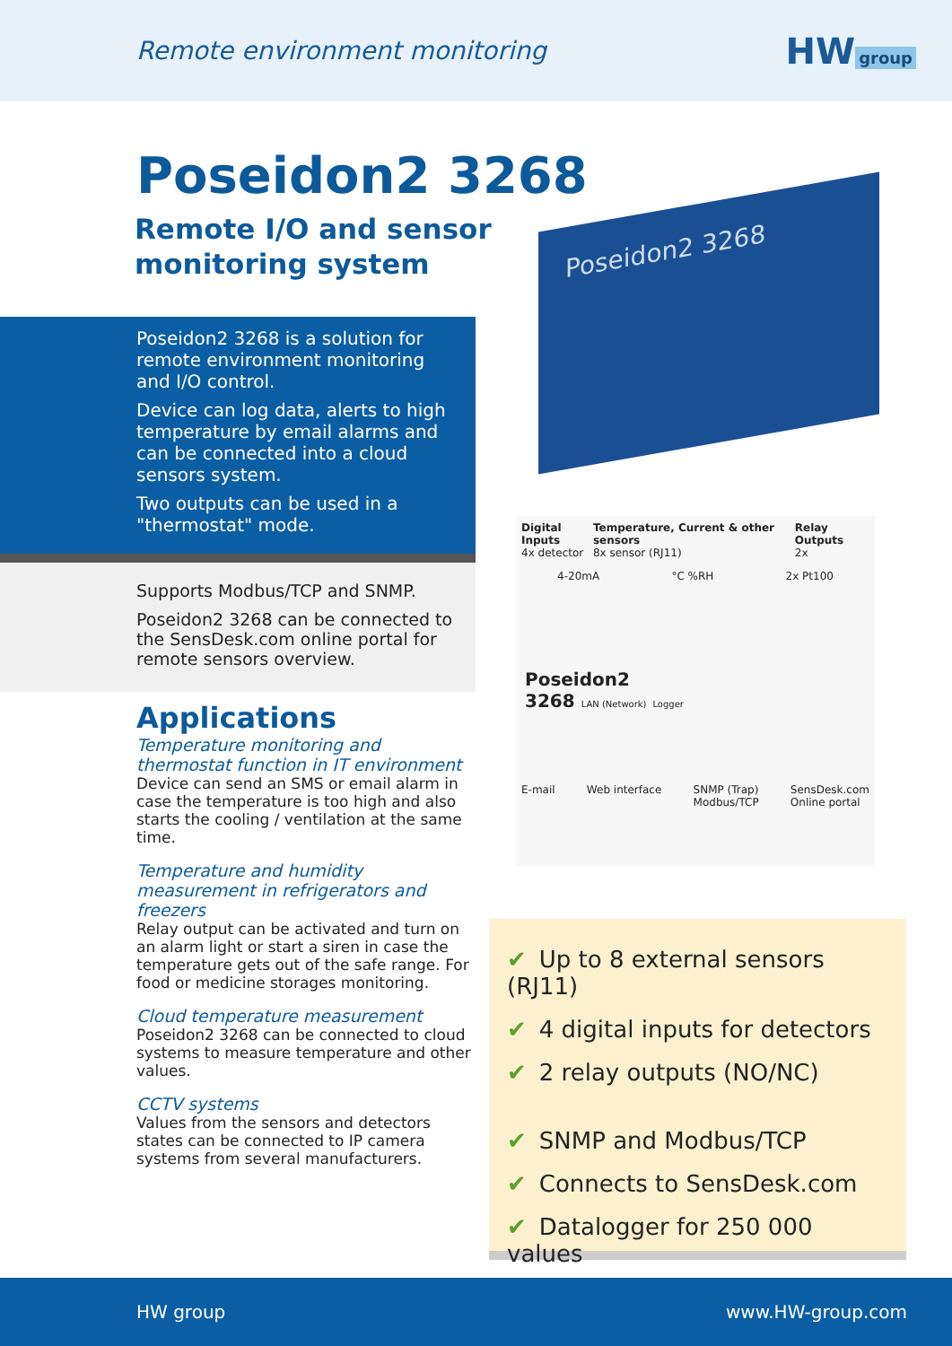Remote environment monitoring
HW group
Poseidon2 3268
Remote I/O and sensor
monitoring system
Poseidon2 3268 is a solution for remote environment monitoring and I/O control.
Device can log data, alerts to high temperature by email alarms and can be connected into a cloud sensors system.
Two outputs can be used in a "thermostat" mode.
Supports Modbus/TCP and SNMP.
Poseidon2 3268 can be connected to the SensDesk.com online portal for remote sensors overview.
Applications
Temperature monitoring and thermostat function in IT environment
Device can send an SMS or email alarm in case the temperature is too high and also starts the cooling / ventilation at the same time.
Temperature and humidity measurement in refrigerators and freezers
Relay output can be activated and turn on an alarm light or start a siren in case the temperature gets out of the safe range. For food or medicine storages monitoring.
Cloud temperature measurement
Poseidon2 3268 can be connected to cloud systems to measure temperature and other values.
CCTV systems
Values from the sensors and detectors states can be connected to IP camera systems from several manufacturers.
Poseidon2 3268
Digital Inputs
4x detector Temperature, Current & other sensors
8x sensor (RJ11) Relay Outputs
2x
4-20mA °C %RH 2x Pt100
Poseidon2
3268 LAN (Network) Logger
E-mail Web interface SNMP (Trap)
Modbus/TCP SensDesk.com
Online portal
✔ Up to 8 external sensors (RJ11)
✔ 4 digital inputs for detectors
✔ 2 relay outputs (NO/NC)
✔ SNMP and Modbus/TCP
✔ Connects to SensDesk.com
✔ Datalogger for 250 000 values
HW group www.HW-group.com